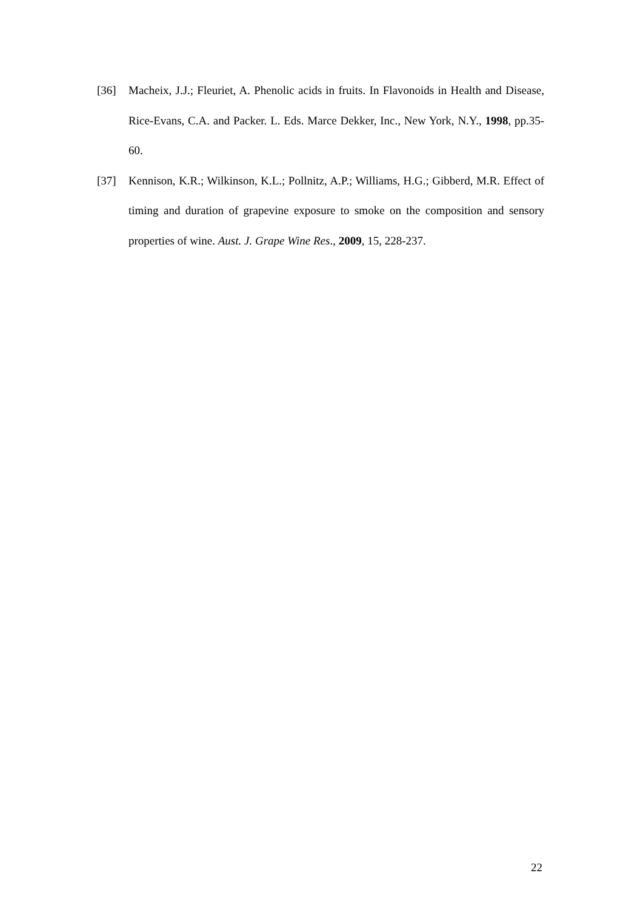[36] Macheix, J.J.; Fleuriet, A. Phenolic acids in fruits. In Flavonoids in Health and Disease, Rice-Evans, C.A. and Packer. L. Eds. Marce Dekker, Inc., New York, N.Y., 1998, pp.35-60.
[37] Kennison, K.R.; Wilkinson, K.L.; Pollnitz, A.P.; Williams, H.G.; Gibberd, M.R. Effect of timing and duration of grapevine exposure to smoke on the composition and sensory properties of wine. Aust. J. Grape Wine Res., 2009, 15, 228-237.
22